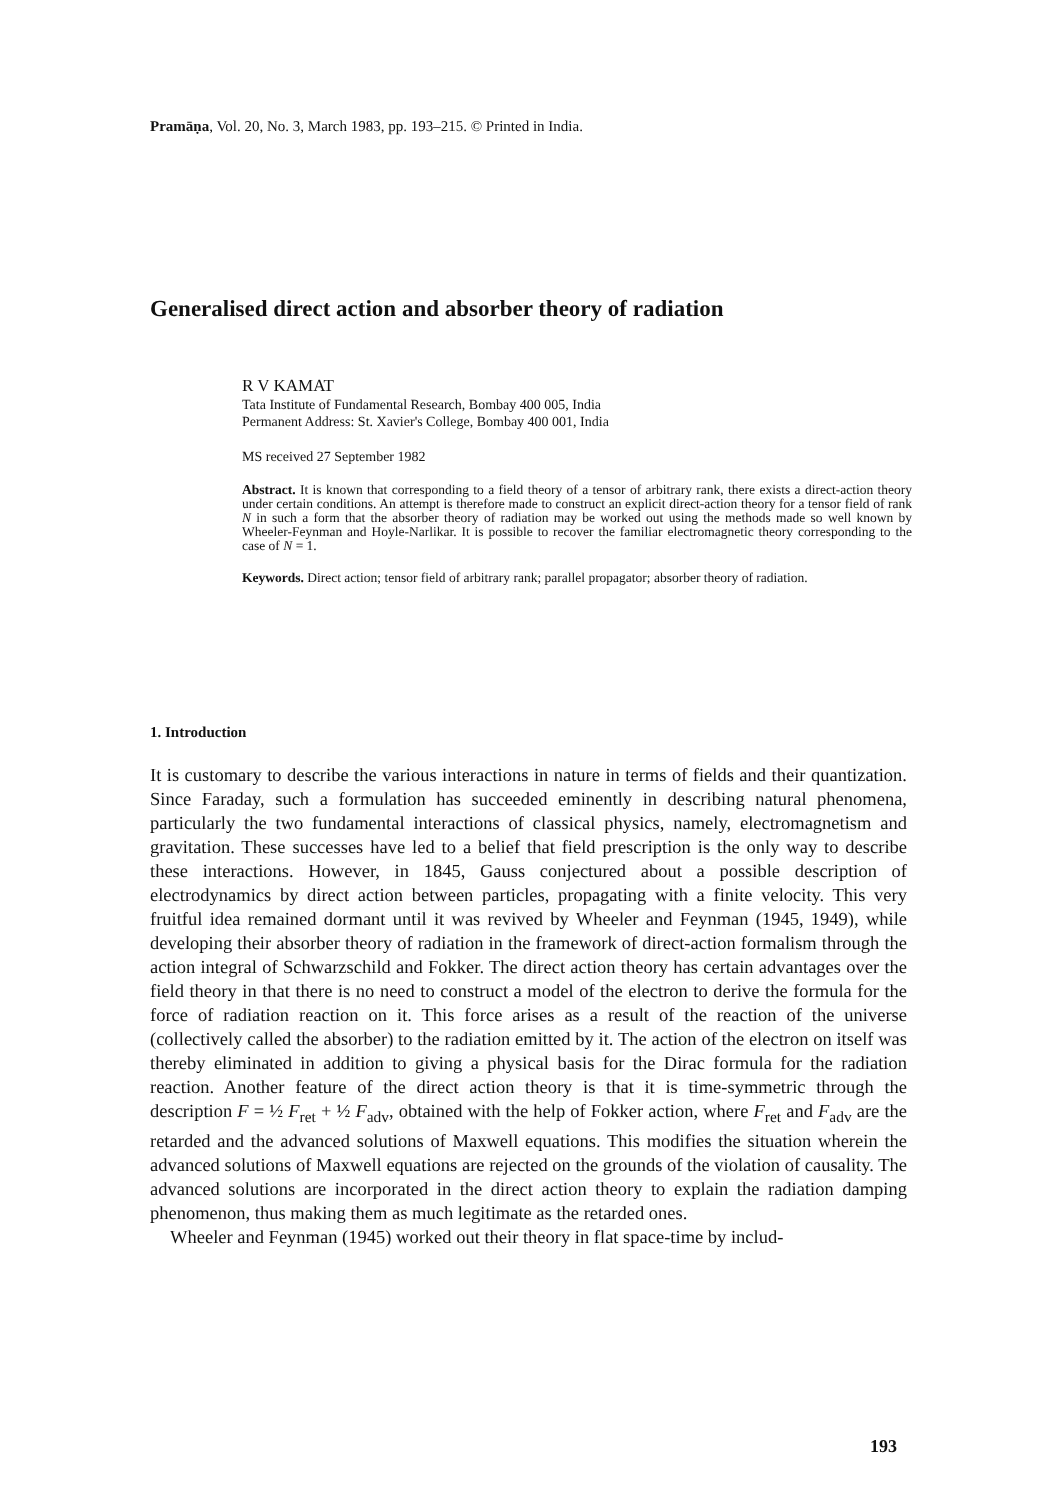Pramāṇa, Vol. 20, No. 3, March 1983, pp. 193–215. © Printed in India.
Generalised direct action and absorber theory of radiation
R V KAMAT
Tata Institute of Fundamental Research, Bombay 400 005, India
Permanent Address: St. Xavier's College, Bombay 400 001, India
MS received 27 September 1982
Abstract. It is known that corresponding to a field theory of a tensor of arbitrary rank, there exists a direct-action theory under certain conditions. An attempt is therefore made to construct an explicit direct-action theory for a tensor field of rank N in such a form that the absorber theory of radiation may be worked out using the methods made so well known by Wheeler-Feynman and Hoyle-Narlikar. It is possible to recover the familiar electromagnetic theory corresponding to the case of N = 1.
Keywords. Direct action; tensor field of arbitrary rank; parallel propagator; absorber theory of radiation.
1. Introduction
It is customary to describe the various interactions in nature in terms of fields and their quantization. Since Faraday, such a formulation has succeeded eminently in describing natural phenomena, particularly the two fundamental interactions of classical physics, namely, electromagnetism and gravitation. These successes have led to a belief that field prescription is the only way to describe these interactions. However, in 1845, Gauss conjectured about a possible description of electrodynamics by direct action between particles, propagating with a finite velocity. This very fruitful idea remained dormant until it was revived by Wheeler and Feynman (1945, 1949), while developing their absorber theory of radiation in the framework of direct-action formalism through the action integral of Schwarzschild and Fokker. The direct action theory has certain advantages over the field theory in that there is no need to construct a model of the electron to derive the formula for the force of radiation reaction on it. This force arises as a result of the reaction of the universe (collectively called the absorber) to the radiation emitted by it. The action of the electron on itself was thereby eliminated in addition to giving a physical basis for the Dirac formula for the radiation reaction. Another feature of the direct action theory is that it is time-symmetric through the description F = ½ F<sub>ret</sub> + ½ F<sub>adv</sub>, obtained with the help of Fokker action, where F<sub>ret</sub> and F<sub>adv</sub> are the retarded and the advanced solutions of Maxwell equations. This modifies the situation wherein the advanced solutions of Maxwell equations are rejected on the grounds of the violation of causality. The advanced solutions are incorporated in the direct action theory to explain the radiation damping phenomenon, thus making them as much legitimate as the retarded ones.
Wheeler and Feynman (1945) worked out their theory in flat space-time by includ-
193